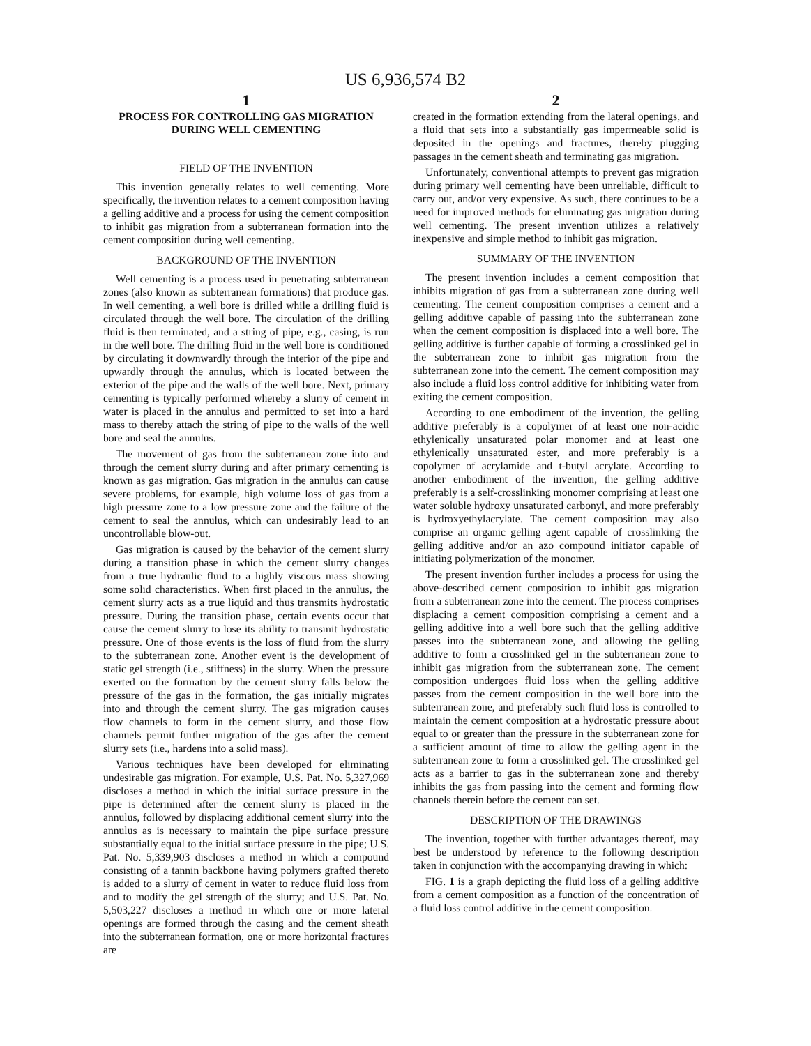US 6,936,574 B2
1
PROCESS FOR CONTROLLING GAS MIGRATION DURING WELL CEMENTING
FIELD OF THE INVENTION
This invention generally relates to well cementing. More specifically, the invention relates to a cement composition having a gelling additive and a process for using the cement composition to inhibit gas migration from a subterranean formation into the cement composition during well cementing.
BACKGROUND OF THE INVENTION
Well cementing is a process used in penetrating subterranean zones (also known as subterranean formations) that produce gas. In well cementing, a well bore is drilled while a drilling fluid is circulated through the well bore. The circulation of the drilling fluid is then terminated, and a string of pipe, e.g., casing, is run in the well bore. The drilling fluid in the well bore is conditioned by circulating it downwardly through the interior of the pipe and upwardly through the annulus, which is located between the exterior of the pipe and the walls of the well bore. Next, primary cementing is typically performed whereby a slurry of cement in water is placed in the annulus and permitted to set into a hard mass to thereby attach the string of pipe to the walls of the well bore and seal the annulus.
The movement of gas from the subterranean zone into and through the cement slurry during and after primary cementing is known as gas migration. Gas migration in the annulus can cause severe problems, for example, high volume loss of gas from a high pressure zone to a low pressure zone and the failure of the cement to seal the annulus, which can undesirably lead to an uncontrollable blow-out.
Gas migration is caused by the behavior of the cement slurry during a transition phase in which the cement slurry changes from a true hydraulic fluid to a highly viscous mass showing some solid characteristics. When first placed in the annulus, the cement slurry acts as a true liquid and thus transmits hydrostatic pressure. During the transition phase, certain events occur that cause the cement slurry to lose its ability to transmit hydrostatic pressure. One of those events is the loss of fluid from the slurry to the subterranean zone. Another event is the development of static gel strength (i.e., stiffness) in the slurry. When the pressure exerted on the formation by the cement slurry falls below the pressure of the gas in the formation, the gas initially migrates into and through the cement slurry. The gas migration causes flow channels to form in the cement slurry, and those flow channels permit further migration of the gas after the cement slurry sets (i.e., hardens into a solid mass).
Various techniques have been developed for eliminating undesirable gas migration. For example, U.S. Pat. No. 5,327,969 discloses a method in which the initial surface pressure in the pipe is determined after the cement slurry is placed in the annulus, followed by displacing additional cement slurry into the annulus as is necessary to maintain the pipe surface pressure substantially equal to the initial surface pressure in the pipe; U.S. Pat. No. 5,339,903 discloses a method in which a compound consisting of a tannin backbone having polymers grafted thereto is added to a slurry of cement in water to reduce fluid loss from and to modify the gel strength of the slurry; and U.S. Pat. No. 5,503,227 discloses a method in which one or more lateral openings are formed through the casing and the cement sheath into the subterranean formation, one or more horizontal fractures are
2
created in the formation extending from the lateral openings, and a fluid that sets into a substantially gas impermeable solid is deposited in the openings and fractures, thereby plugging passages in the cement sheath and terminating gas migration.
Unfortunately, conventional attempts to prevent gas migration during primary well cementing have been unreliable, difficult to carry out, and/or very expensive. As such, there continues to be a need for improved methods for eliminating gas migration during well cementing. The present invention utilizes a relatively inexpensive and simple method to inhibit gas migration.
SUMMARY OF THE INVENTION
The present invention includes a cement composition that inhibits migration of gas from a subterranean zone during well cementing. The cement composition comprises a cement and a gelling additive capable of passing into the subterranean zone when the cement composition is displaced into a well bore. The gelling additive is further capable of forming a crosslinked gel in the subterranean zone to inhibit gas migration from the subterranean zone into the cement. The cement composition may also include a fluid loss control additive for inhibiting water from exiting the cement composition.
According to one embodiment of the invention, the gelling additive preferably is a copolymer of at least one non-acidic ethylenically unsaturated polar monomer and at least one ethylenically unsaturated ester, and more preferably is a copolymer of acrylamide and t-butyl acrylate. According to another embodiment of the invention, the gelling additive preferably is a self-crosslinking monomer comprising at least one water soluble hydroxy unsaturated carbonyl, and more preferably is hydroxyethylacrylate. The cement composition may also comprise an organic gelling agent capable of crosslinking the gelling additive and/or an azo compound initiator capable of initiating polymerization of the monomer.
The present invention further includes a process for using the above-described cement composition to inhibit gas migration from a subterranean zone into the cement. The process comprises displacing a cement composition comprising a cement and a gelling additive into a well bore such that the gelling additive passes into the subterranean zone, and allowing the gelling additive to form a crosslinked gel in the subterranean zone to inhibit gas migration from the subterranean zone. The cement composition undergoes fluid loss when the gelling additive passes from the cement composition in the well bore into the subterranean zone, and preferably such fluid loss is controlled to maintain the cement composition at a hydrostatic pressure about equal to or greater than the pressure in the subterranean zone for a sufficient amount of time to allow the gelling agent in the subterranean zone to form a crosslinked gel. The crosslinked gel acts as a barrier to gas in the subterranean zone and thereby inhibits the gas from passing into the cement and forming flow channels therein before the cement can set.
DESCRIPTION OF THE DRAWINGS
The invention, together with further advantages thereof, may best be understood by reference to the following description taken in conjunction with the accompanying drawing in which:
FIG. 1 is a graph depicting the fluid loss of a gelling additive from a cement composition as a function of the concentration of a fluid loss control additive in the cement composition.